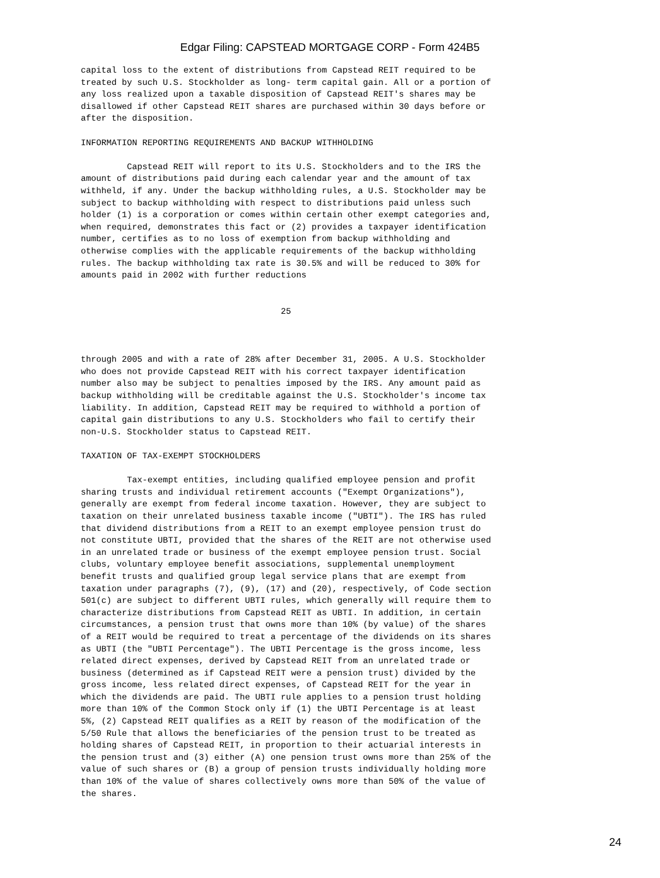Edgar Filing: CAPSTEAD MORTGAGE CORP - Form 424B5
capital loss to the extent of distributions from Capstead REIT required to be
treated by such U.S. Stockholder as long- term capital gain. All or a portion of
any loss realized upon a taxable disposition of Capstead REIT's shares may be
disallowed if other Capstead REIT shares are purchased within 30 days before or
after the disposition.

INFORMATION REPORTING REQUIREMENTS AND BACKUP WITHHOLDING

         Capstead REIT will report to its U.S. Stockholders and to the IRS the
amount of distributions paid during each calendar year and the amount of tax
withheld, if any. Under the backup withholding rules, a U.S. Stockholder may be
subject to backup withholding with respect to distributions paid unless such
holder (1) is a corporation or comes within certain other exempt categories and,
when required, demonstrates this fact or (2) provides a taxpayer identification
number, certifies as to no loss of exemption from backup withholding and
otherwise complies with the applicable requirements of the backup withholding
rules. The backup withholding tax rate is 30.5% and will be reduced to 30% for
amounts paid in 2002 with further reductions


                                       25



through 2005 and with a rate of 28% after December 31, 2005. A U.S. Stockholder
who does not provide Capstead REIT with his correct taxpayer identification
number also may be subject to penalties imposed by the IRS. Any amount paid as
backup withholding will be creditable against the U.S. Stockholder's income tax
liability. In addition, Capstead REIT may be required to withhold a portion of
capital gain distributions to any U.S. Stockholders who fail to certify their
non-U.S. Stockholder status to Capstead REIT.

TAXATION OF TAX-EXEMPT STOCKHOLDERS

         Tax-exempt entities, including qualified employee pension and profit
sharing trusts and individual retirement accounts ("Exempt Organizations"),
generally are exempt from federal income taxation. However, they are subject to
taxation on their unrelated business taxable income ("UBTI"). The IRS has ruled
that dividend distributions from a REIT to an exempt employee pension trust do
not constitute UBTI, provided that the shares of the REIT are not otherwise used
in an unrelated trade or business of the exempt employee pension trust. Social
clubs, voluntary employee benefit associations, supplemental unemployment
benefit trusts and qualified group legal service plans that are exempt from
taxation under paragraphs (7), (9), (17) and (20), respectively, of Code section
501(c) are subject to different UBTI rules, which generally will require them to
characterize distributions from Capstead REIT as UBTI. In addition, in certain
circumstances, a pension trust that owns more than 10% (by value) of the shares
of a REIT would be required to treat a percentage of the dividends on its shares
as UBTI (the "UBTI Percentage"). The UBTI Percentage is the gross income, less
related direct expenses, derived by Capstead REIT from an unrelated trade or
business (determined as if Capstead REIT were a pension trust) divided by the
gross income, less related direct expenses, of Capstead REIT for the year in
which the dividends are paid. The UBTI rule applies to a pension trust holding
more than 10% of the Common Stock only if (1) the UBTI Percentage is at least
5%, (2) Capstead REIT qualifies as a REIT by reason of the modification of the
5/50 Rule that allows the beneficiaries of the pension trust to be treated as
holding shares of Capstead REIT, in proportion to their actuarial interests in
the pension trust and (3) either (A) one pension trust owns more than 25% of the
value of such shares or (B) a group of pension trusts individually holding more
than 10% of the value of shares collectively owns more than 50% of the value of
the shares.
24